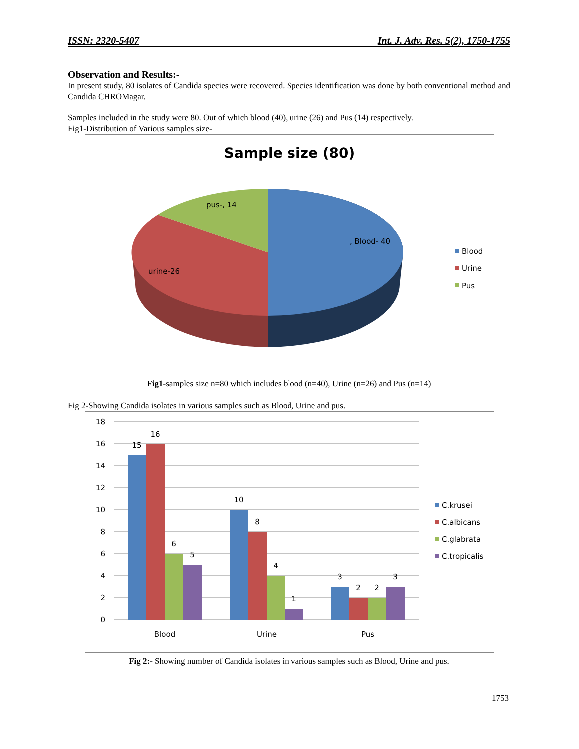ISSN: 2320-5407 Int. J. Adv. Res. 5(2), 1750-1755
Observation and Results:-
In present study, 80 isolates of Candida species were recovered. Species identification was done by both conventional method and Candida CHROMagar.
Samples included in the study were 80. Out of which blood (40), urine (26) and Pus (14) respectively.
Fig1-Distribution of Various samples size-
Sample size (80)
pus-, 14
, Blood- 40
urine-26
Blood
Urine
Pus
Fig1-samples size n=80 which includes blood (n=40), Urine (n=26) and Pus (n=14)
Fig 2-Showing Candida isolates in various samples such as Blood, Urine and pus.
18
16
14
12
10
8
6
4
2
0
15
16
6
5
10
8
4
1
3
2
2
3
Blood
Urine
Pus
C.krusei
C.albicans
C.glabrata
C.tropicalis
Fig 2:- Showing number of Candida isolates in various samples such as Blood, Urine and pus.
1753